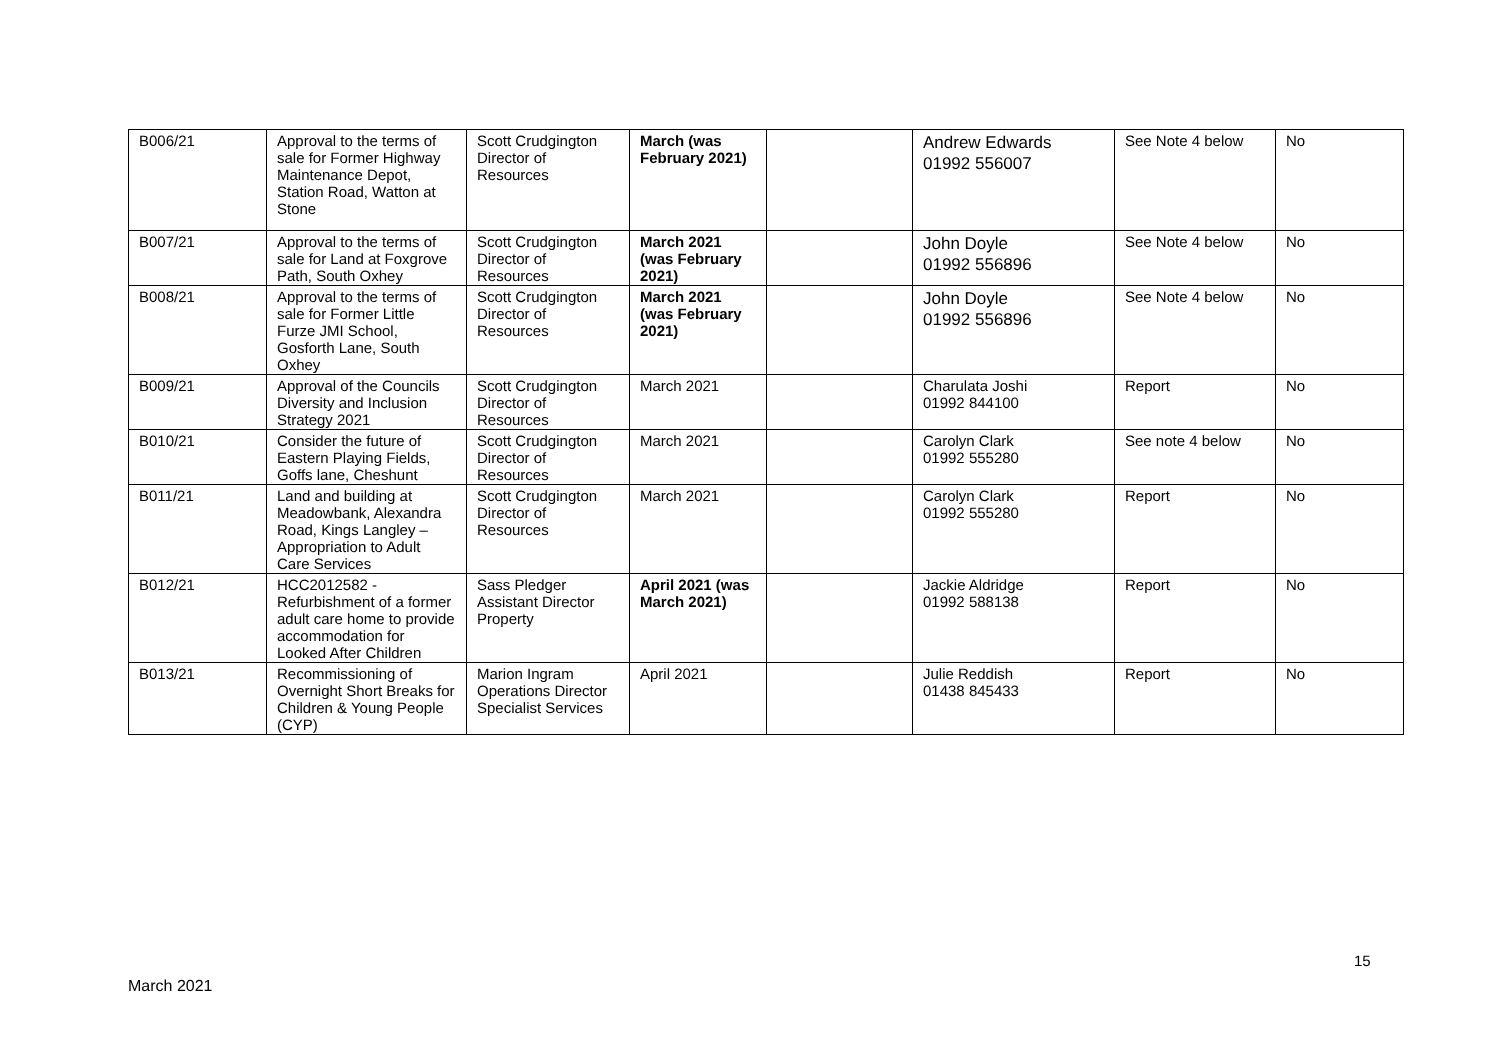| B006/21 | Approval to the terms of sale for Former Highway Maintenance Depot, Station Road, Watton at Stone | Scott Crudgington Director of Resources | March (was February 2021) | | Andrew Edwards 01992 556007 | See Note 4 below | No |
| B007/21 | Approval to the terms of sale for Land at Foxgrove Path, South Oxhey | Scott Crudgington Director of Resources | March 2021 (was February 2021) | | John Doyle 01992 556896 | See Note 4 below | No |
| B008/21 | Approval to the terms of sale for Former Little Furze JMI School, Gosforth Lane, South Oxhey | Scott Crudgington Director of Resources | March 2021 (was February 2021) | | John Doyle 01992 556896 | See Note 4 below | No |
| B009/21 | Approval of the Councils Diversity and Inclusion Strategy 2021 | Scott Crudgington Director of Resources | March 2021 | | Charulata Joshi 01992 844100 | Report | No |
| B010/21 | Consider the future of Eastern Playing Fields, Goffs lane, Cheshunt | Scott Crudgington Director of Resources | March 2021 | | Carolyn Clark 01992 555280 | See note 4 below | No |
| B011/21 | Land and building at Meadowbank, Alexandra Road, Kings Langley – Appropriation to Adult Care Services | Scott Crudgington Director of Resources | March 2021 | | Carolyn Clark 01992 555280 | Report | No |
| B012/21 | HCC2012582 - Refurbishment of a former adult care home to provide accommodation for Looked After Children | Sass Pledger Assistant Director Property | April 2021 (was March 2021) | | Jackie Aldridge 01992 588138 | Report | No |
| B013/21 | Recommissioning of Overnight Short Breaks for Children & Young People (CYP) | Marion Ingram Operations Director Specialist Services | April 2021 | | Julie Reddish 01438 845433 | Report | No |
15
March 2021